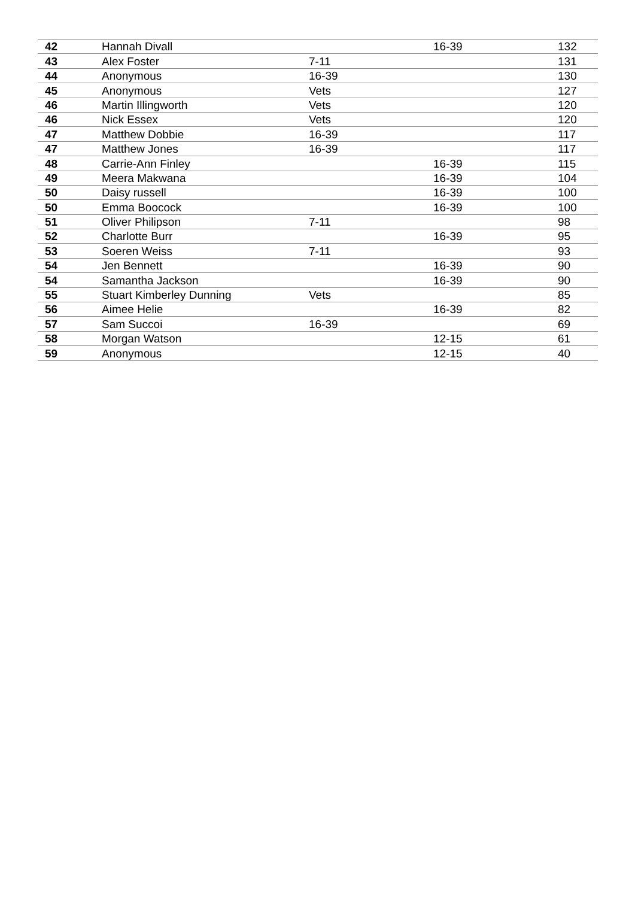| 42 | Hannah Divall | | 16-39 | 132 |
| 43 | Alex Foster | 7-11 | | 131 |
| 44 | Anonymous | 16-39 | | 130 |
| 45 | Anonymous | Vets | | 127 |
| 46 | Martin Illingworth | Vets | | 120 |
| 46 | Nick Essex | Vets | | 120 |
| 47 | Matthew Dobbie | 16-39 | | 117 |
| 47 | Matthew Jones | 16-39 | | 117 |
| 48 | Carrie-Ann Finley | | 16-39 | 115 |
| 49 | Meera Makwana | | 16-39 | 104 |
| 50 | Daisy russell | | 16-39 | 100 |
| 50 | Emma Boocock | | 16-39 | 100 |
| 51 | Oliver Philipson | 7-11 | | 98 |
| 52 | Charlotte Burr | | 16-39 | 95 |
| 53 | Soeren Weiss | 7-11 | | 93 |
| 54 | Jen Bennett | | 16-39 | 90 |
| 54 | Samantha Jackson | | 16-39 | 90 |
| 55 | Stuart Kimberley Dunning | Vets | | 85 |
| 56 | Aimee Helie | | 16-39 | 82 |
| 57 | Sam Succoi | 16-39 | | 69 |
| 58 | Morgan Watson | | 12-15 | 61 |
| 59 | Anonymous | | 12-15 | 40 |